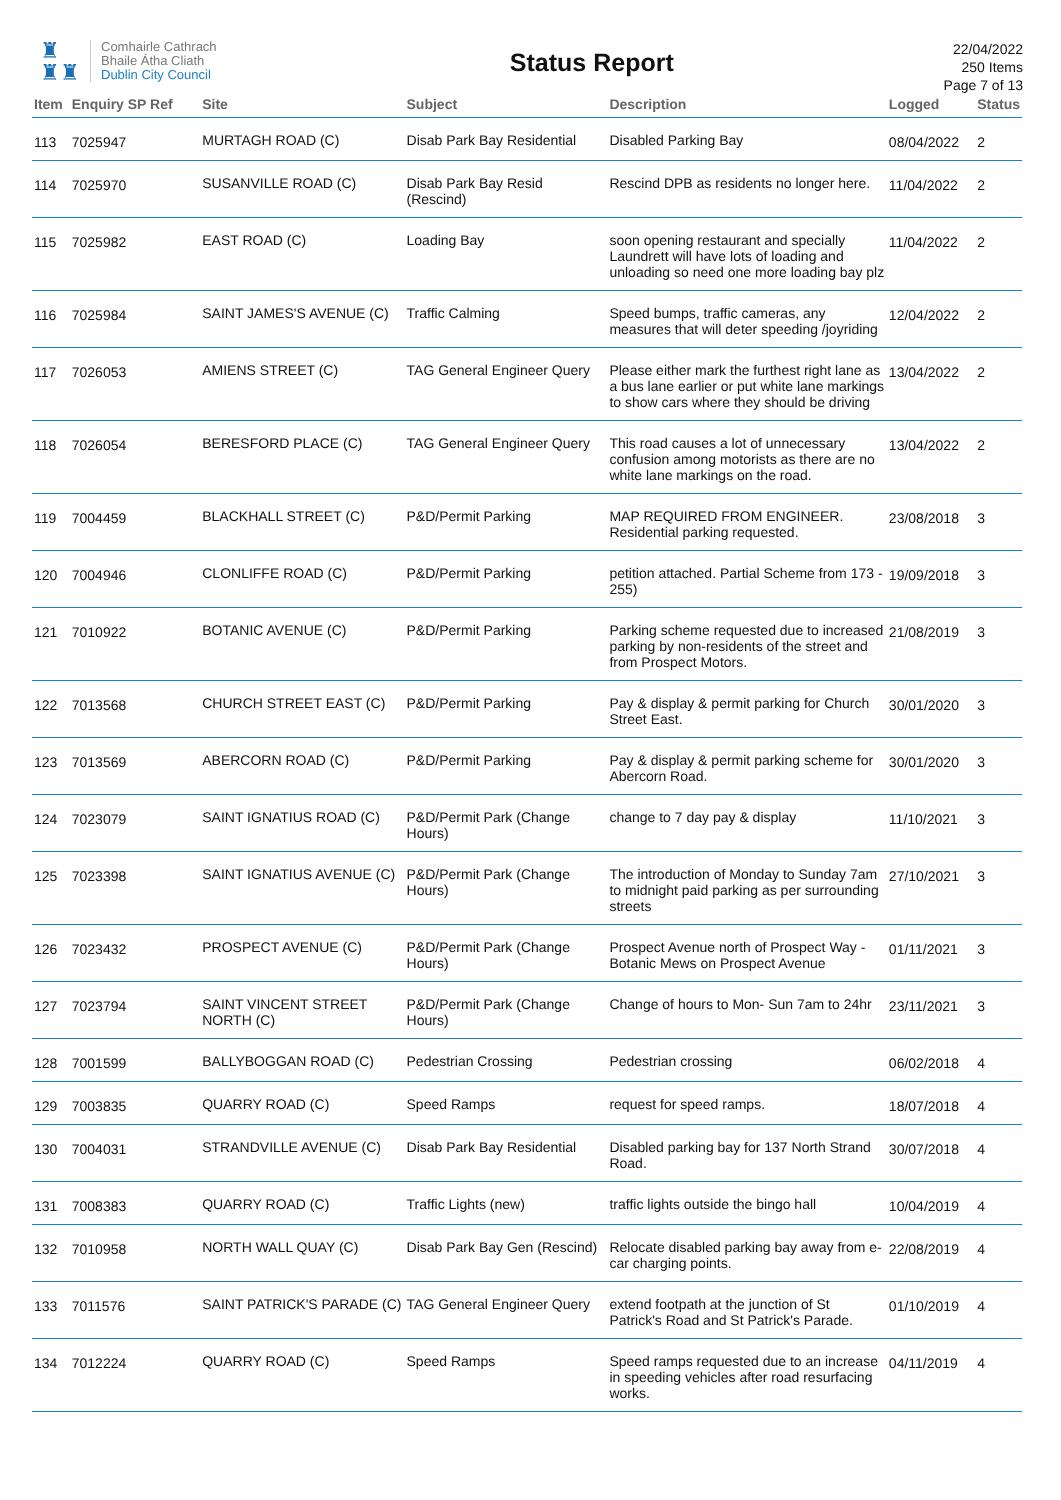♜
♜♜
Comhairle Cathrach
Bhaile Átha Cliath
Dublin City Council
Status Report
22/04/2022
250 Items
Page 7 of 13
| Item | Enquiry SP Ref | Site | Subject | Description | Logged | Status |
| --- | --- | --- | --- | --- | --- | --- |
| 113 | 7025947 | MURTAGH ROAD (C) | Disab Park Bay Residential | Disabled Parking Bay | 08/04/2022 | 2 |
| 114 | 7025970 | SUSANVILLE ROAD (C) | Disab Park Bay Resid (Rescind) | Rescind DPB as residents no longer here. | 11/04/2022 | 2 |
| 115 | 7025982 | EAST ROAD (C) | Loading Bay | soon opening restaurant and specially Laundrett will have lots of loading and unloading so need one more loading bay plz | 11/04/2022 | 2 |
| 116 | 7025984 | SAINT JAMES'S AVENUE (C) | Traffic Calming | Speed bumps, traffic cameras, any measures that will deter speeding /joyriding | 12/04/2022 | 2 |
| 117 | 7026053 | AMIENS STREET (C) | TAG General Engineer Query | Please either mark the furthest right lane as a bus lane earlier or put white lane markings to show cars where they should be driving | 13/04/2022 | 2 |
| 118 | 7026054 | BERESFORD PLACE (C) | TAG General Engineer Query | This road causes a lot of unnecessary confusion among motorists as there are no white lane markings on the road. | 13/04/2022 | 2 |
| 119 | 7004459 | BLACKHALL STREET (C) | P&D/Permit Parking | MAP REQUIRED FROM ENGINEER. Residential parking requested. | 23/08/2018 | 3 |
| 120 | 7004946 | CLONLIFFE ROAD (C) | P&D/Permit Parking | petition attached. Partial Scheme from 173 - 255) | 19/09/2018 | 3 |
| 121 | 7010922 | BOTANIC AVENUE (C) | P&D/Permit Parking | Parking scheme requested due to increased parking by non-residents of the street and from Prospect Motors. | 21/08/2019 | 3 |
| 122 | 7013568 | CHURCH STREET EAST (C) | P&D/Permit Parking | Pay & display & permit parking for Church Street East. | 30/01/2020 | 3 |
| 123 | 7013569 | ABERCORN ROAD (C) | P&D/Permit Parking | Pay & display & permit parking scheme for Abercorn Road. | 30/01/2020 | 3 |
| 124 | 7023079 | SAINT IGNATIUS ROAD (C) | P&D/Permit Park (Change Hours) | change to 7 day pay & display | 11/10/2021 | 3 |
| 125 | 7023398 | SAINT IGNATIUS AVENUE (C) | P&D/Permit Park (Change Hours) | The introduction of Monday to Sunday 7am to midnight paid parking as per surrounding streets | 27/10/2021 | 3 |
| 126 | 7023432 | PROSPECT AVENUE (C) | P&D/Permit Park (Change Hours) | Prospect Avenue north of Prospect Way - Botanic Mews on Prospect Avenue | 01/11/2021 | 3 |
| 127 | 7023794 | SAINT VINCENT STREET NORTH (C) | P&D/Permit Park (Change Hours) | Change of hours to Mon- Sun 7am to 24hr | 23/11/2021 | 3 |
| 128 | 7001599 | BALLYBOGGAN ROAD (C) | Pedestrian Crossing | Pedestrian crossing | 06/02/2018 | 4 |
| 129 | 7003835 | QUARRY ROAD (C) | Speed Ramps | request for speed ramps. | 18/07/2018 | 4 |
| 130 | 7004031 | STRANDVILLE AVENUE (C) | Disab Park Bay Residential | Disabled parking bay for 137 North Strand Road. | 30/07/2018 | 4 |
| 131 | 7008383 | QUARRY ROAD (C) | Traffic Lights (new) | traffic lights outside the bingo hall | 10/04/2019 | 4 |
| 132 | 7010958 | NORTH WALL QUAY (C) | Disab Park Bay Gen (Rescind) | Relocate disabled parking bay away from e-car charging points. | 22/08/2019 | 4 |
| 133 | 7011576 | SAINT PATRICK'S PARADE (C) | TAG General Engineer Query | extend footpath at the junction of St Patrick's Road and St Patrick's Parade. | 01/10/2019 | 4 |
| 134 | 7012224 | QUARRY ROAD (C) | Speed Ramps | Speed ramps requested due to an increase in speeding vehicles after road resurfacing works. | 04/11/2019 | 4 |